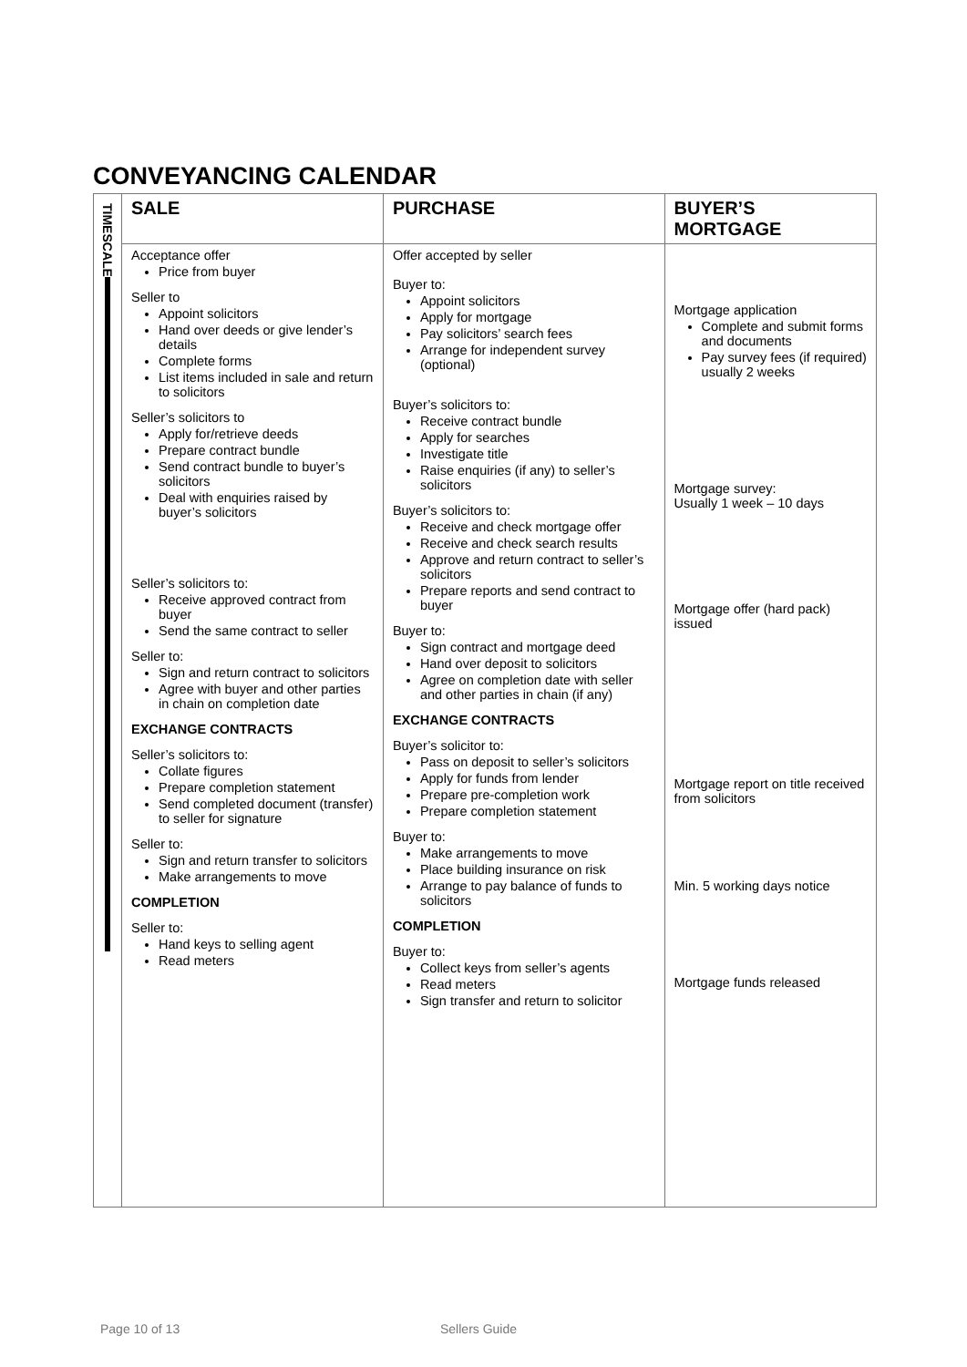CONVEYANCING CALENDAR
| TIMESCALE | SALE | PURCHASE | BUYER’S MORTGAGE |
| --- | --- | --- | --- |
| | Acceptance offer Price from buyer Seller to Appoint solicitors Hand over deeds or give lender’s details Complete forms List items included in sale and return to solicitors Seller’s solicitors to Apply for/retrieve deeds Prepare contract bundle Send contract bundle to buyer’s solicitors Deal with enquiries raised by buyer’s solicitors Seller’s solicitors to: Receive approved contract from buyer Send the same contract to seller Seller to: Sign and return contract to solicitors Agree with buyer and other parties in chain on completion date EXCHANGE CONTRACTS Seller’s solicitors to: Collate figures Prepare completion statement Send completed document (transfer) to seller for signature Seller to: Sign and return transfer to solicitors Make arrangements to move COMPLETION Seller to: Hand keys to selling agent Read meters | Offer accepted by seller Buyer to: Appoint solicitors Apply for mortgage Pay solicitors’ search fees Arrange for independent survey (optional) Buyer’s solicitors to: Receive contract bundle Apply for searches Investigate title Raise enquiries (if any) to seller’s solicitors Buyer’s solicitors to: Receive and check mortgage offer Receive and check search results Approve and return contract to seller’s solicitors Prepare reports and send contract to buyer Buyer to: Sign contract and mortgage deed Hand over deposit to solicitors Agree on completion date with seller and other parties in chain (if any) EXCHANGE CONTRACTS Buyer’s solicitor to: Pass on deposit to seller’s solicitors Apply for funds from lender Prepare pre-completion work Prepare completion statement Buyer to: Make arrangements to move Place building insurance on risk Arrange to pay balance of funds to solicitors COMPLETION Buyer to: Collect keys from seller’s agents Read meters Sign transfer and return to solicitor | Mortgage application Complete and submit forms and documents Pay survey fees (if required) usually 2 weeks Mortgage survey: Usually 1 week – 10 days Mortgage offer (hard pack) issued Mortgage report on title received from solicitors Min. 5 working days notice Mortgage funds released |
Page 10 of 13 Sellers Guide